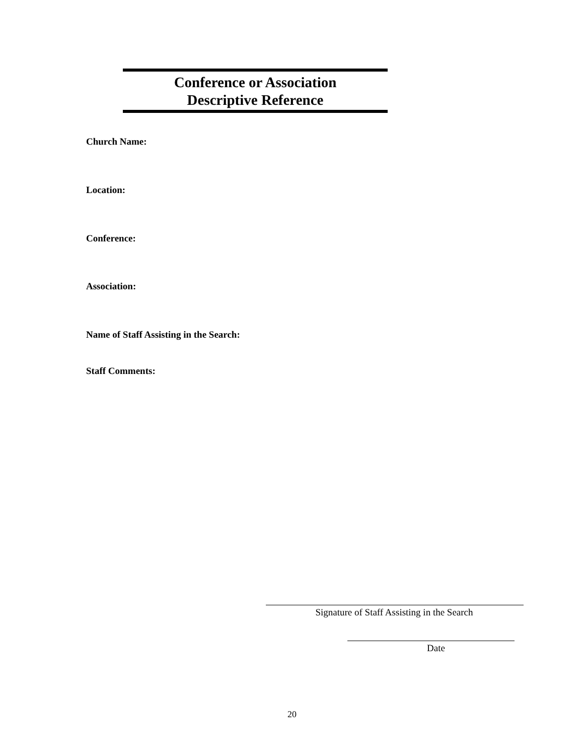Conference or Association
Descriptive Reference
Church Name:
Location:
Conference:
Association:
Name of Staff Assisting in the Search:
Staff Comments:
Signature of Staff Assisting in the Search
Date
20